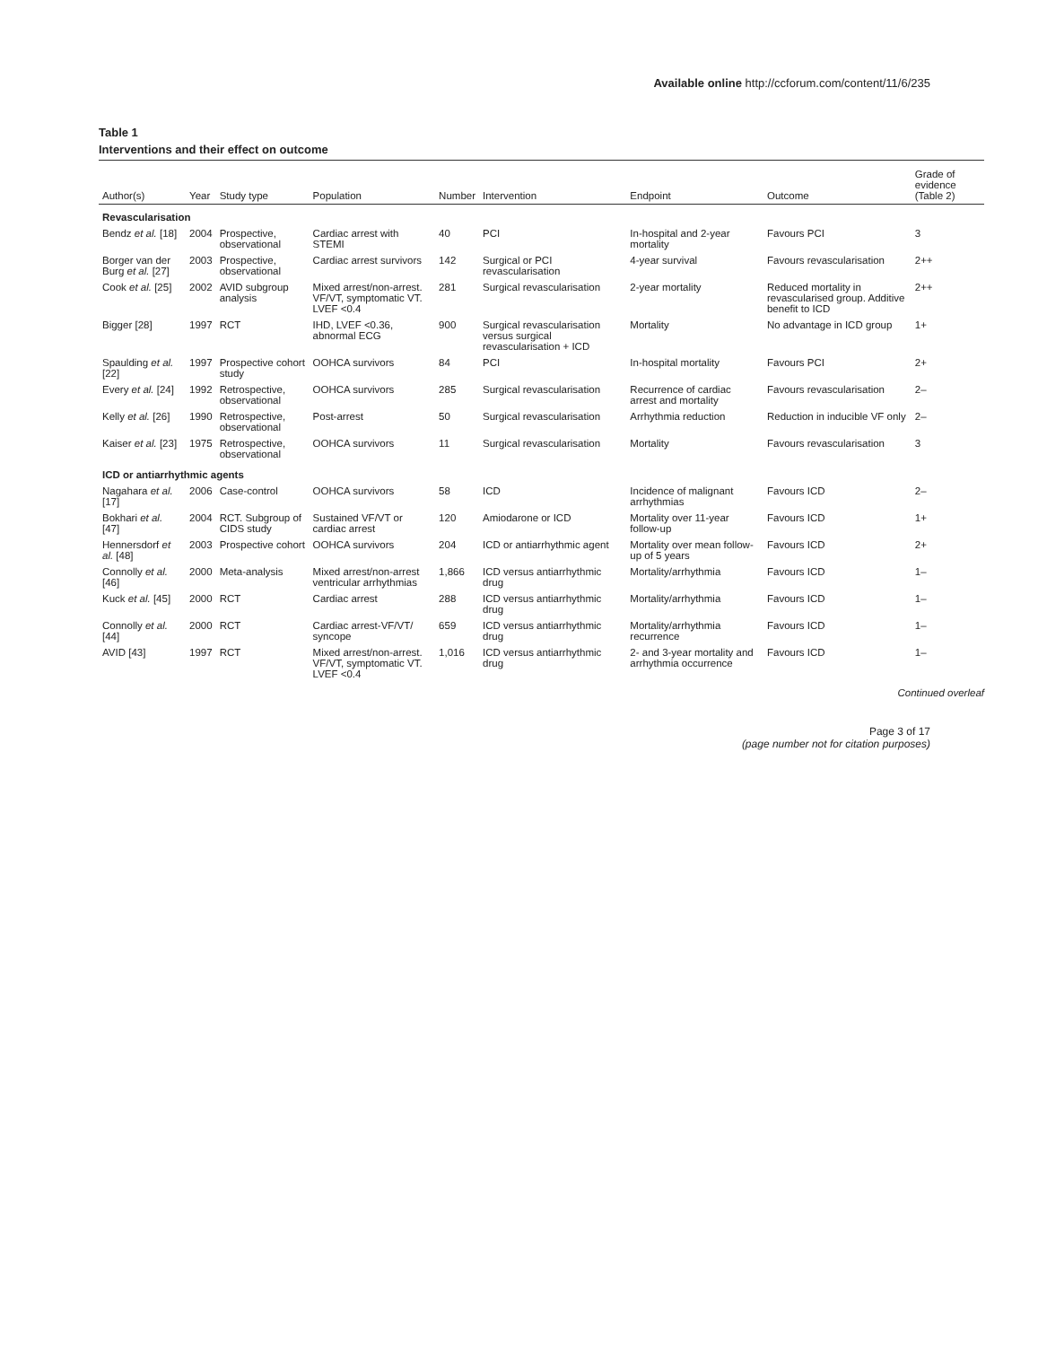Available online http://ccforum.com/content/11/6/235
Table 1
Interventions and their effect on outcome
| Author(s) | Year | Study type | Population | Number | Intervention | Endpoint | Outcome | Grade of evidence (Table 2) |
| --- | --- | --- | --- | --- | --- | --- | --- | --- |
| Revascularisation | | | | | | | | |
| Bendz et al. [18] | 2004 | Prospective, observational | Cardiac arrest with STEMI | 40 | PCI | In-hospital and 2-year mortality | Favours PCI | 3 |
| Borger van der Burg et al. [27] | 2003 | Prospective, observational | Cardiac arrest survivors | 142 | Surgical or PCI revascularisation | 4-year survival | Favours revascularisation | 2++ |
| Cook et al. [25] | 2002 | AVID subgroup analysis | Mixed arrest/non-arrest. VF/VT, symptomatic VT. LVEF <0.4 | 281 | Surgical revascularisation | 2-year mortality | Reduced mortality in revascularised group. Additive benefit to ICD | 2++ |
| Bigger [28] | 1997 | RCT | IHD, LVEF <0.36, abnormal ECG | 900 | Surgical revascularisation versus surgical revascularisation + ICD | Mortality | No advantage in ICD group | 1+ |
| Spaulding et al. [22] | 1997 | Prospective cohort study | OOHCA survivors | 84 | PCI | In-hospital mortality | Favours PCI | 2+ |
| Every et al. [24] | 1992 | Retrospective, observational | OOHCA survivors | 285 | Surgical revascularisation | Recurrence of cardiac arrest and mortality | Favours revascularisation | 2– |
| Kelly et al. [26] | 1990 | Retrospective, observational | Post-arrest | 50 | Surgical revascularisation | Arrhythmia reduction | Reduction in inducible VF only | 2– |
| Kaiser et al. [23] | 1975 | Retrospective, observational | OOHCA survivors | 11 | Surgical revascularisation | Mortality | Favours revascularisation | 3 |
| ICD or antiarrhythmic agents | | | | | | | | |
| Nagahara et al. [17] | 2006 | Case-control | OOHCA survivors | 58 | ICD | Incidence of malignant arrhythmias | Favours ICD | 2– |
| Bokhari et al. [47] | 2004 | RCT. Subgroup of CIDS study | Sustained VF/VT or cardiac arrest | 120 | Amiodarone or ICD | Mortality over 11-year follow-up | Favours ICD | 1+ |
| Hennersdorf et al. [48] | 2003 | Prospective cohort | OOHCA survivors | 204 | ICD or antiarrhythmic agent | Mortality over mean follow-up of 5 years | Favours ICD | 2+ |
| Connolly et al. [46] | 2000 | Meta-analysis | Mixed arrest/non-arrest ventricular arrhythmias | 1,866 | ICD versus antiarrhythmic drug | Mortality/arrhythmia | Favours ICD | 1– |
| Kuck et al. [45] | 2000 | RCT | Cardiac arrest | 288 | ICD versus antiarrhythmic drug | Mortality/arrhythmia | Favours ICD | 1– |
| Connolly et al. [44] | 2000 | RCT | Cardiac arrest-VF/VT/ syncope | 659 | ICD versus antiarrhythmic drug | Mortality/arrhythmia recurrence | Favours ICD | 1– |
| AVID [43] | 1997 | RCT | Mixed arrest/non-arrest. VF/VT, symptomatic VT. LVEF <0.4 | 1,016 | ICD versus antiarrhythmic drug | 2- and 3-year mortality and arrhythmia occurrence | Favours ICD | 1– |
Continued overleaf
Page 3 of 17
(page number not for citation purposes)